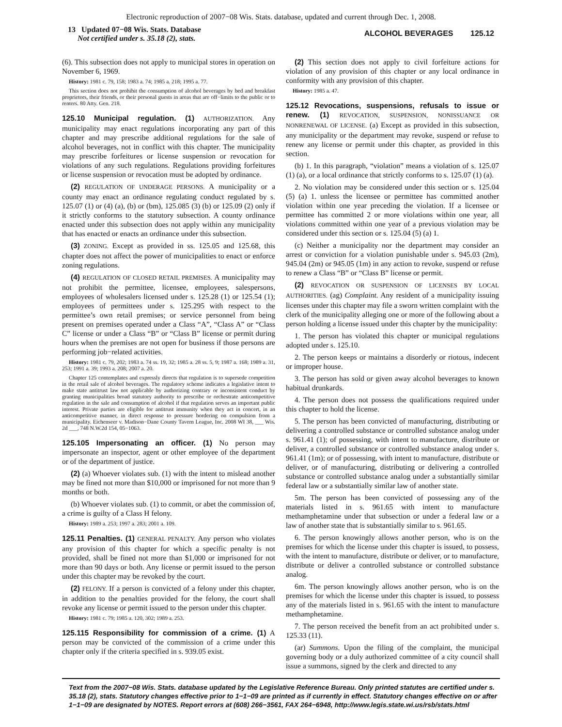Electronic reproduction of 2007−08 Wis. Stats. database, updated and current through Dec. 1, 2008.
13 Updated 07−08 Wis. Stats. Database
Not certified under s. 35.18 (2), stats.
ALCOHOL BEVERAGES 125.12
(6). This subsection does not apply to municipal stores in operation on November 6, 1969.
History: 1981 c. 79, 158; 1983 a. 74; 1985 a. 218; 1995 a. 77.
This section does not prohibit the consumption of alcohol beverages by bed and breakfast proprietors, their friends, or their personal guests in areas that are off−limits to the public or to renters. 80 Atty. Gen. 218.
125.10 Municipal regulation. (1) AUTHORIZATION. Any municipality may enact regulations incorporating any part of this chapter and may prescribe additional regulations for the sale of alcohol beverages, not in conflict with this chapter. The municipality may prescribe forfeitures or license suspension or revocation for violations of any such regulations. Regulations providing forfeitures or license suspension or revocation must be adopted by ordinance.
(2) REGULATION OF UNDERAGE PERSONS. A municipality or a county may enact an ordinance regulating conduct regulated by s. 125.07 (1) or (4) (a), (b) or (bm), 125.085 (3) (b) or 125.09 (2) only if it strictly conforms to the statutory subsection. A county ordinance enacted under this subsection does not apply within any municipality that has enacted or enacts an ordinance under this subsection.
(3) ZONING. Except as provided in ss. 125.05 and 125.68, this chapter does not affect the power of municipalities to enact or enforce zoning regulations.
(4) REGULATION OF CLOSED RETAIL PREMISES. A municipality may not prohibit the permittee, licensee, employees, salespersons, employees of wholesalers licensed under s. 125.28 (1) or 125.54 (1); employees of permittees under s. 125.295 with respect to the permittee’s own retail premises; or service personnel from being present on premises operated under a Class “A”, “Class A” or “Class C” license or under a Class “B” or “Class B” license or permit during hours when the premises are not open for business if those persons are performing job−related activities.
History: 1981 c. 79, 202; 1983 a. 74 ss. 19, 32; 1985 a. 28 ss. 5, 9; 1987 a. 168; 1989 a. 31, 253; 1991 a. 39; 1993 a. 208; 2007 a. 20.
Chapter 125 contemplates and expressly directs that regulation is to supersede competition in the retail sale of alcohol beverages. The regulatory scheme indicates a legislative intent to make state antitrust law not applicable by authorizing contrary or inconsistent conduct by granting municipalities broad statutory authority to prescribe or orchestrate anticompetitive regulation in the sale and consumption of alcohol if that regulation serves an important public interest. Private parties are eligible for antitrust immunity when they act in concert, in an anticompetitive manner, in direct response to pressure bordering on compulsion from a municipality. Eichenseer v. Madison−Dane County Tavern League, Inc. 2008 WI 38, ___ Wis. 2d ___, 748 N.W.2d 154, 05−1063.
125.105 Impersonating an officer. (1) No person may impersonate an inspector, agent or other employee of the department or of the department of justice.
(2) (a) Whoever violates sub. (1) with the intent to mislead another may be fined not more than $10,000 or imprisoned for not more than 9 months or both.
(b) Whoever violates sub. (1) to commit, or abet the commission of, a crime is guilty of a Class H felony.
History: 1989 a. 253; 1997 a. 283; 2001 a. 109.
125.11 Penalties. (1) GENERAL PENALTY. Any person who violates any provision of this chapter for which a specific penalty is not provided, shall be fined not more than $1,000 or imprisoned for not more than 90 days or both. Any license or permit issued to the person under this chapter may be revoked by the court.
(2) FELONY. If a person is convicted of a felony under this chapter, in addition to the penalties provided for the felony, the court shall revoke any license or permit issued to the person under this chapter.
History: 1981 c. 79; 1985 a. 120, 302; 1989 a. 253.
125.115 Responsibility for commission of a crime. (1) A person may be convicted of the commission of a crime under this chapter only if the criteria specified in s. 939.05 exist.
(2) This section does not apply to civil forfeiture actions for violation of any provision of this chapter or any local ordinance in conformity with any provision of this chapter.
History: 1985 a. 47.
125.12 Revocations, suspensions, refusals to issue or renew. (1) REVOCATION, SUSPENSION, NONISSUANCE OR NONRENEWAL OF LICENSE. (a) Except as provided in this subsection, any municipality or the department may revoke, suspend or refuse to renew any license or permit under this chapter, as provided in this section.
(b) 1. In this paragraph, “violation” means a violation of s. 125.07 (1) (a), or a local ordinance that strictly conforms to s. 125.07 (1) (a).
2. No violation may be considered under this section or s. 125.04 (5) (a) 1. unless the licensee or permittee has committed another violation within one year preceding the violation. If a licensee or permittee has committed 2 or more violations within one year, all violations committed within one year of a previous violation may be considered under this section or s. 125.04 (5) (a) 1.
(c) Neither a municipality nor the department may consider an arrest or conviction for a violation punishable under s. 945.03 (2m), 945.04 (2m) or 945.05 (1m) in any action to revoke, suspend or refuse to renew a Class “B” or “Class B” license or permit.
(2) REVOCATION OR SUSPENSION OF LICENSES BY LOCAL AUTHORITIES. (ag) Complaint. Any resident of a municipality issuing licenses under this chapter may file a sworn written complaint with the clerk of the municipality alleging one or more of the following about a person holding a license issued under this chapter by the municipality:
1. The person has violated this chapter or municipal regulations adopted under s. 125.10.
2. The person keeps or maintains a disorderly or riotous, indecent or improper house.
3. The person has sold or given away alcohol beverages to known habitual drunkards.
4. The person does not possess the qualifications required under this chapter to hold the license.
5. The person has been convicted of manufacturing, distributing or delivering a controlled substance or controlled substance analog under s. 961.41 (1); of possessing, with intent to manufacture, distribute or deliver, a controlled substance or controlled substance analog under s. 961.41 (1m); or of possessing, with intent to manufacture, distribute or deliver, or of manufacturing, distributing or delivering a controlled substance or controlled substance analog under a substantially similar federal law or a substantially similar law of another state.
5m. The person has been convicted of possessing any of the materials listed in s. 961.65 with intent to manufacture methamphetamine under that subsection or under a federal law or a law of another state that is substantially similar to s. 961.65.
6. The person knowingly allows another person, who is on the premises for which the license under this chapter is issued, to possess, with the intent to manufacture, distribute or deliver, or to manufacture, distribute or deliver a controlled substance or controlled substance analog.
6m. The person knowingly allows another person, who is on the premises for which the license under this chapter is issued, to possess any of the materials listed in s. 961.65 with the intent to manufacture methamphetamine.
7. The person received the benefit from an act prohibited under s. 125.33 (11).
(ar) Summons. Upon the filing of the complaint, the municipal governing body or a duly authorized committee of a city council shall issue a summons, signed by the clerk and directed to any
Text from the 2007−08 Wis. Stats. database updated by the Legislative Reference Bureau. Only printed statutes are certified under s. 35.18 (2), stats. Statutory changes effective prior to 1−1−09 are printed as if currently in effect. Statutory changes effective on or after 1−1−09 are designated by NOTES. Report errors at (608) 266−3561, FAX 264−6948, http://www.legis.state.wi.us/rsb/stats.html